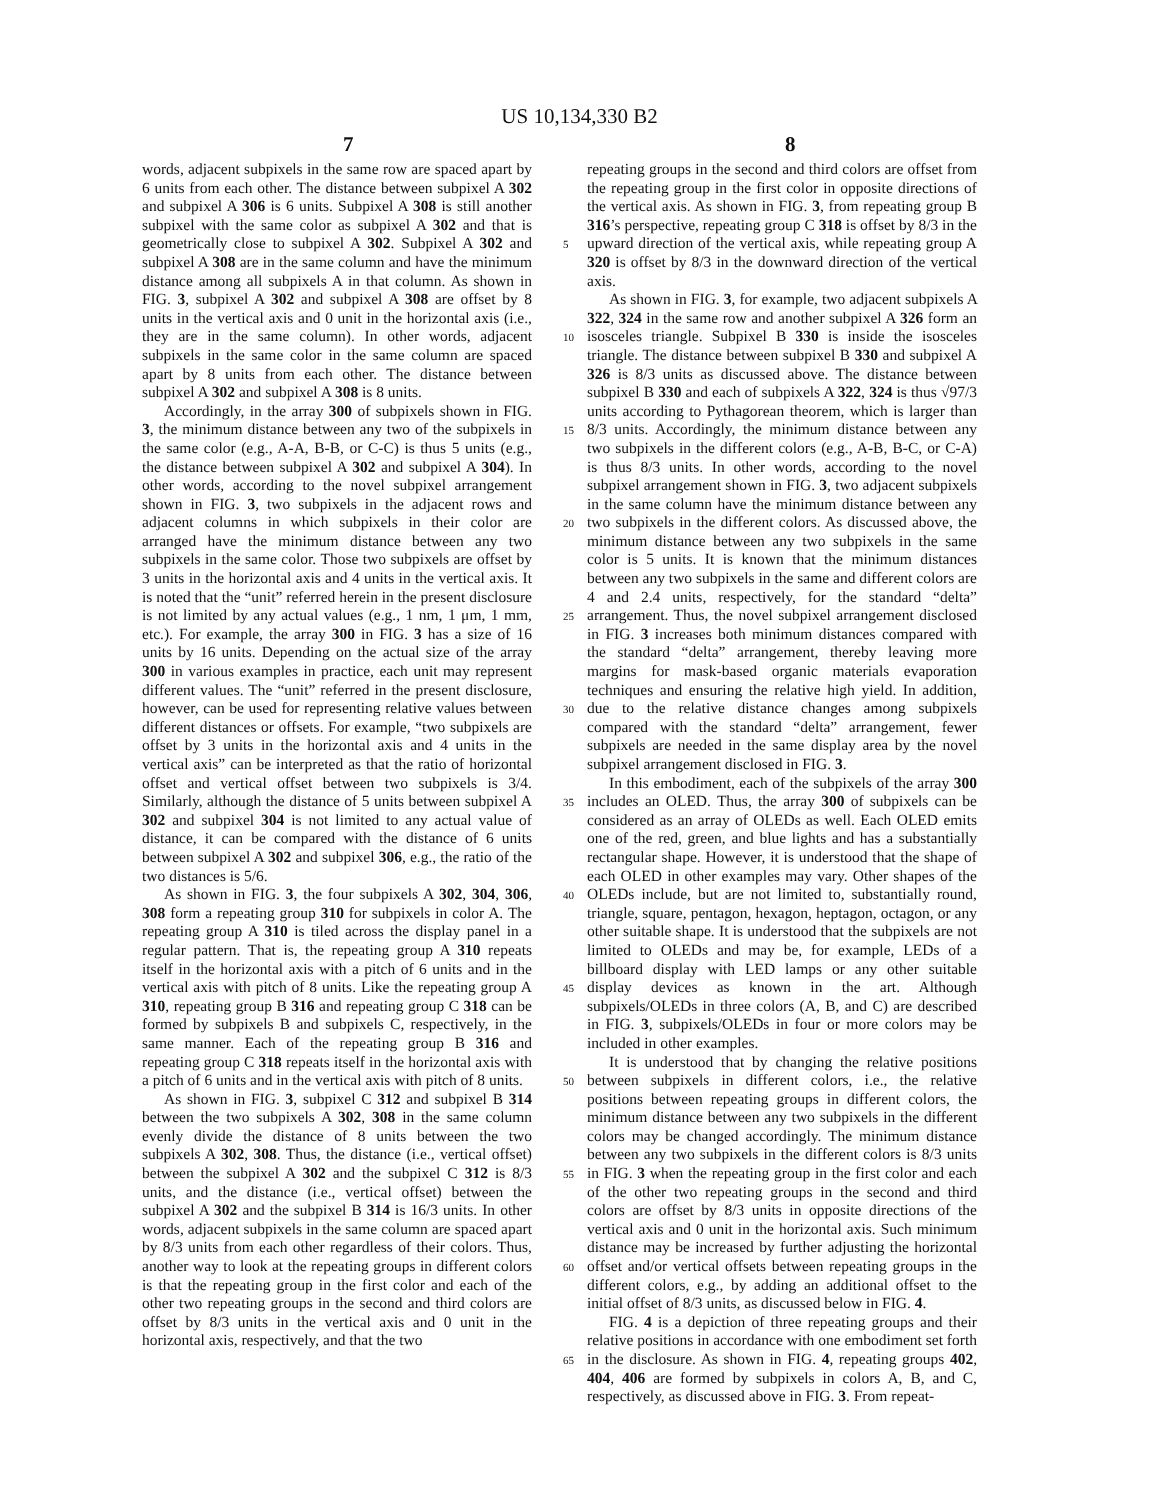US 10,134,330 B2
7 8
words, adjacent subpixels in the same row are spaced apart by 6 units from each other. The distance between subpixel A 302 and subpixel A 306 is 6 units. Subpixel A 308 is still another subpixel with the same color as subpixel A 302 and that is geometrically close to subpixel A 302. Subpixel A 302 and subpixel A 308 are in the same column and have the minimum distance among all subpixels A in that column. As shown in FIG. 3, subpixel A 302 and subpixel A 308 are offset by 8 units in the vertical axis and 0 unit in the horizontal axis (i.e., they are in the same column). In other words, adjacent subpixels in the same color in the same column are spaced apart by 8 units from each other. The distance between subpixel A 302 and subpixel A 308 is 8 units.
Accordingly, in the array 300 of subpixels shown in FIG. 3, the minimum distance between any two of the subpixels in the same color (e.g., A-A, B-B, or C-C) is thus 5 units (e.g., the distance between subpixel A 302 and subpixel A 304). In other words, according to the novel subpixel arrangement shown in FIG. 3, two subpixels in the adjacent rows and adjacent columns in which subpixels in their color are arranged have the minimum distance between any two subpixels in the same color. Those two subpixels are offset by 3 units in the horizontal axis and 4 units in the vertical axis. It is noted that the “unit” referred herein in the present disclosure is not limited by any actual values (e.g., 1 nm, 1 μm, 1 mm, etc.). For example, the array 300 in FIG. 3 has a size of 16 units by 16 units. Depending on the actual size of the array 300 in various examples in practice, each unit may represent different values. The “unit” referred in the present disclosure, however, can be used for representing relative values between different distances or offsets. For example, “two subpixels are offset by 3 units in the horizontal axis and 4 units in the vertical axis” can be interpreted as that the ratio of horizontal offset and vertical offset between two subpixels is 3/4. Similarly, although the distance of 5 units between subpixel A 302 and subpixel 304 is not limited to any actual value of distance, it can be compared with the distance of 6 units between subpixel A 302 and subpixel 306, e.g., the ratio of the two distances is 5/6.
As shown in FIG. 3, the four subpixels A 302, 304, 306, 308 form a repeating group 310 for subpixels in color A. The repeating group A 310 is tiled across the display panel in a regular pattern. That is, the repeating group A 310 repeats itself in the horizontal axis with a pitch of 6 units and in the vertical axis with pitch of 8 units. Like the repeating group A 310, repeating group B 316 and repeating group C 318 can be formed by subpixels B and subpixels C, respectively, in the same manner. Each of the repeating group B 316 and repeating group C 318 repeats itself in the horizontal axis with a pitch of 6 units and in the vertical axis with pitch of 8 units.
As shown in FIG. 3, subpixel C 312 and subpixel B 314 between the two subpixels A 302, 308 in the same column evenly divide the distance of 8 units between the two subpixels A 302, 308. Thus, the distance (i.e., vertical offset) between the subpixel A 302 and the subpixel C 312 is 8/3 units, and the distance (i.e., vertical offset) between the subpixel A 302 and the subpixel B 314 is 16/3 units. In other words, adjacent subpixels in the same column are spaced apart by 8/3 units from each other regardless of their colors. Thus, another way to look at the repeating groups in different colors is that the repeating group in the first color and each of the other two repeating groups in the second and third colors are offset by 8/3 units in the vertical axis and 0 unit in the horizontal axis, respectively, and that the two
5
10
15
20
25
30
35
40
45
50
55
60
65
repeating groups in the second and third colors are offset from the repeating group in the first color in opposite directions of the vertical axis. As shown in FIG. 3, from repeating group B 316’s perspective, repeating group C 318 is offset by 8/3 in the upward direction of the vertical axis, while repeating group A 320 is offset by 8/3 in the downward direction of the vertical axis.
As shown in FIG. 3, for example, two adjacent subpixels A 322, 324 in the same row and another subpixel A 326 form an isosceles triangle. Subpixel B 330 is inside the isosceles triangle. The distance between subpixel B 330 and subpixel A 326 is 8/3 units as discussed above. The distance between subpixel B 330 and each of subpixels A 322, 324 is thus √97/3 units according to Pythagorean theorem, which is larger than 8/3 units. Accordingly, the minimum distance between any two subpixels in the different colors (e.g., A-B, B-C, or C-A) is thus 8/3 units. In other words, according to the novel subpixel arrangement shown in FIG. 3, two adjacent subpixels in the same column have the minimum distance between any two subpixels in the different colors. As discussed above, the minimum distance between any two subpixels in the same color is 5 units. It is known that the minimum distances between any two subpixels in the same and different colors are 4 and 2.4 units, respectively, for the standard “delta” arrangement. Thus, the novel subpixel arrangement disclosed in FIG. 3 increases both minimum distances compared with the standard “delta” arrangement, thereby leaving more margins for mask-based organic materials evaporation techniques and ensuring the relative high yield. In addition, due to the relative distance changes among subpixels compared with the standard “delta” arrangement, fewer subpixels are needed in the same display area by the novel subpixel arrangement disclosed in FIG. 3.
In this embodiment, each of the subpixels of the array 300 includes an OLED. Thus, the array 300 of subpixels can be considered as an array of OLEDs as well. Each OLED emits one of the red, green, and blue lights and has a substantially rectangular shape. However, it is understood that the shape of each OLED in other examples may vary. Other shapes of the OLEDs include, but are not limited to, substantially round, triangle, square, pentagon, hexagon, heptagon, octagon, or any other suitable shape. It is understood that the subpixels are not limited to OLEDs and may be, for example, LEDs of a billboard display with LED lamps or any other suitable display devices as known in the art. Although subpixels/OLEDs in three colors (A, B, and C) are described in FIG. 3, subpixels/OLEDs in four or more colors may be included in other examples.
It is understood that by changing the relative positions between subpixels in different colors, i.e., the relative positions between repeating groups in different colors, the minimum distance between any two subpixels in the different colors may be changed accordingly. The minimum distance between any two subpixels in the different colors is 8/3 units in FIG. 3 when the repeating group in the first color and each of the other two repeating groups in the second and third colors are offset by 8/3 units in opposite directions of the vertical axis and 0 unit in the horizontal axis. Such minimum distance may be increased by further adjusting the horizontal offset and/or vertical offsets between repeating groups in the different colors, e.g., by adding an additional offset to the initial offset of 8/3 units, as discussed below in FIG. 4.
FIG. 4 is a depiction of three repeating groups and their relative positions in accordance with one embodiment set forth in the disclosure. As shown in FIG. 4, repeating groups 402, 404, 406 are formed by subpixels in colors A, B, and C, respectively, as discussed above in FIG. 3. From repeat-